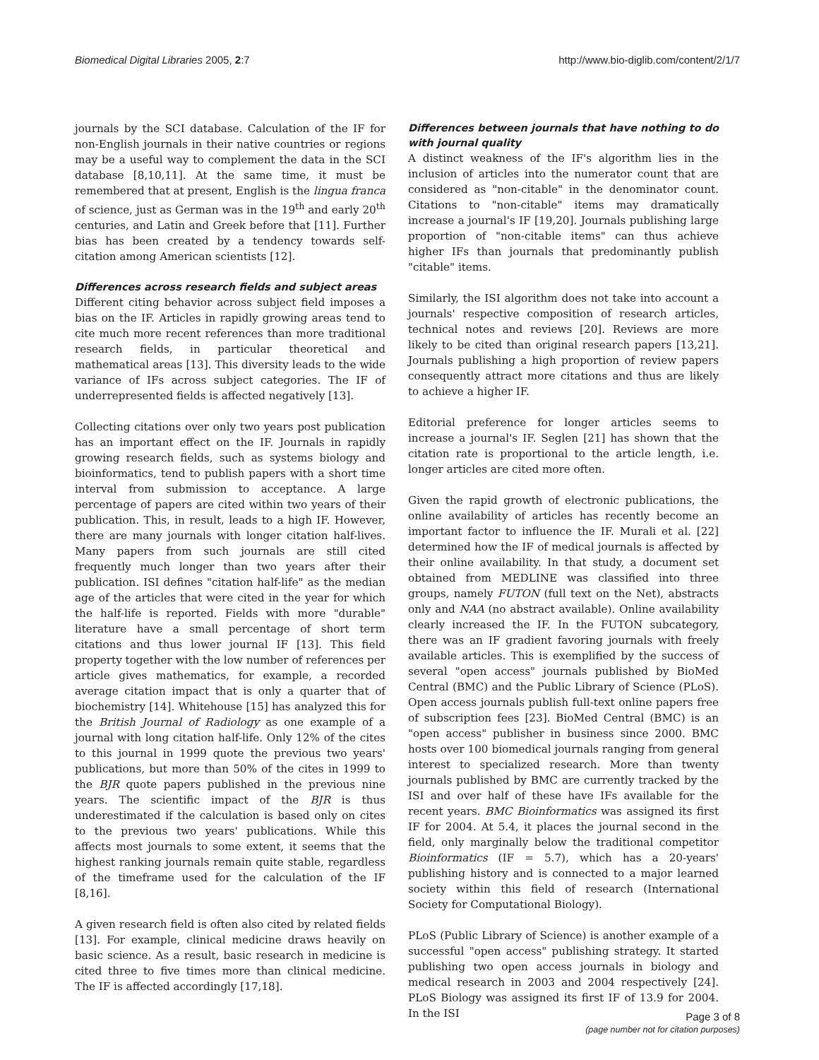Biomedical Digital Libraries 2005, 2:7 http://www.bio-diglib.com/content/2/1/7
journals by the SCI database. Calculation of the IF for non-English journals in their native countries or regions may be a useful way to complement the data in the SCI database [8,10,11]. At the same time, it must be remembered that at present, English is the lingua franca of science, just as German was in the 19<sup>th</sup> and early 20<sup>th</sup> centuries, and Latin and Greek before that [11]. Further bias has been created by a tendency towards self-citation among American scientists [12].
Differences across research fields and subject areas
Different citing behavior across subject field imposes a bias on the IF. Articles in rapidly growing areas tend to cite much more recent references than more traditional research fields, in particular theoretical and mathematical areas [13]. This diversity leads to the wide variance of IFs across subject categories. The IF of underrepresented fields is affected negatively [13].
Collecting citations over only two years post publication has an important effect on the IF. Journals in rapidly growing research fields, such as systems biology and bioinformatics, tend to publish papers with a short time interval from submission to acceptance. A large percentage of papers are cited within two years of their publication. This, in result, leads to a high IF. However, there are many journals with longer citation half-lives. Many papers from such journals are still cited frequently much longer than two years after their publication. ISI defines "citation half-life" as the median age of the articles that were cited in the year for which the half-life is reported. Fields with more "durable" literature have a small percentage of short term citations and thus lower journal IF [13]. This field property together with the low number of references per article gives mathematics, for example, a recorded average citation impact that is only a quarter that of biochemistry [14]. Whitehouse [15] has analyzed this for the British Journal of Radiology as one example of a journal with long citation half-life. Only 12% of the cites to this journal in 1999 quote the previous two years' publications, but more than 50% of the cites in 1999 to the BJR quote papers published in the previous nine years. The scientific impact of the BJR is thus underestimated if the calculation is based only on cites to the previous two years' publications. While this affects most journals to some extent, it seems that the highest ranking journals remain quite stable, regardless of the timeframe used for the calculation of the IF [8,16].
A given research field is often also cited by related fields [13]. For example, clinical medicine draws heavily on basic science. As a result, basic research in medicine is cited three to five times more than clinical medicine. The IF is affected accordingly [17,18].
Differences between journals that have nothing to do with journal quality
A distinct weakness of the IF's algorithm lies in the inclusion of articles into the numerator count that are considered as "non-citable" in the denominator count. Citations to "non-citable" items may dramatically increase a journal's IF [19,20]. Journals publishing large proportion of "non-citable items" can thus achieve higher IFs than journals that predominantly publish "citable" items.
Similarly, the ISI algorithm does not take into account a journals' respective composition of research articles, technical notes and reviews [20]. Reviews are more likely to be cited than original research papers [13,21]. Journals publishing a high proportion of review papers consequently attract more citations and thus are likely to achieve a higher IF.
Editorial preference for longer articles seems to increase a journal's IF. Seglen [21] has shown that the citation rate is proportional to the article length, i.e. longer articles are cited more often.
Given the rapid growth of electronic publications, the online availability of articles has recently become an important factor to influence the IF. Murali et al. [22] determined how the IF of medical journals is affected by their online availability. In that study, a document set obtained from MEDLINE was classified into three groups, namely FUTON (full text on the Net), abstracts only and NAA (no abstract available). Online availability clearly increased the IF. In the FUTON subcategory, there was an IF gradient favoring journals with freely available articles. This is exemplified by the success of several "open access" journals published by BioMed Central (BMC) and the Public Library of Science (PLoS). Open access journals publish full-text online papers free of subscription fees [23]. BioMed Central (BMC) is an "open access" publisher in business since 2000. BMC hosts over 100 biomedical journals ranging from general interest to specialized research. More than twenty journals published by BMC are currently tracked by the ISI and over half of these have IFs available for the recent years. BMC Bioinformatics was assigned its first IF for 2004. At 5.4, it places the journal second in the field, only marginally below the traditional competitor Bioinformatics (IF = 5.7), which has a 20-years' publishing history and is connected to a major learned society within this field of research (International Society for Computational Biology).
PLoS (Public Library of Science) is another example of a successful "open access" publishing strategy. It started publishing two open access journals in biology and medical research in 2003 and 2004 respectively [24]. PLoS Biology was assigned its first IF of 13.9 for 2004. In the ISI
Page 3 of 8
(page number not for citation purposes)